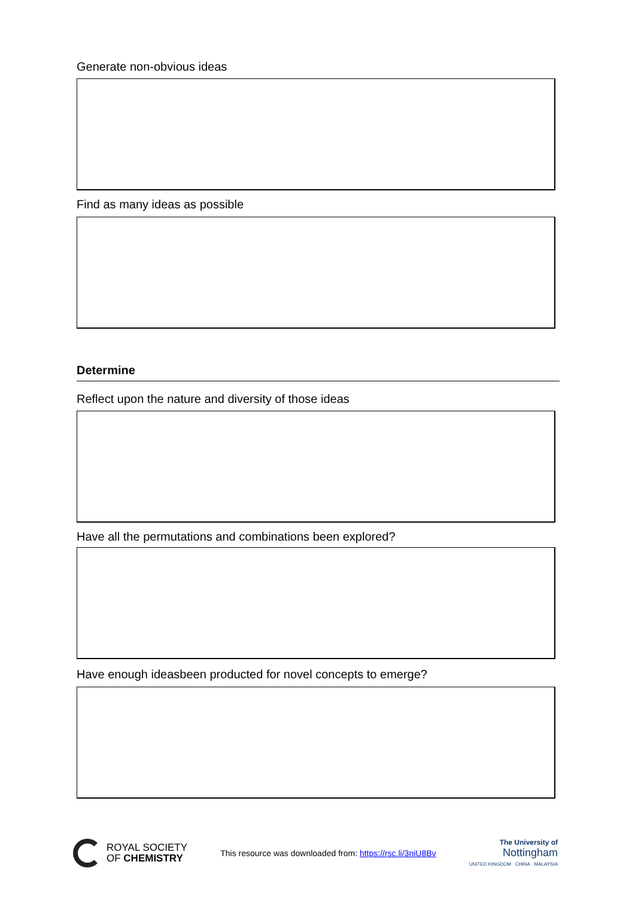Generate non-obvious ideas
Find as many ideas as possible
Determine
Reflect upon the nature and diversity of those ideas
Have all the permutations and combinations been explored?
Have enough ideasbeen producted for novel concepts to emerge?
ROYAL SOCIETY
OF CHEMISTRY
This resource was downloaded from: https://rsc.li/3niU8Bv
The University of
Nottingham
UNITED KINGDOM · CHINA · MALAYSIA